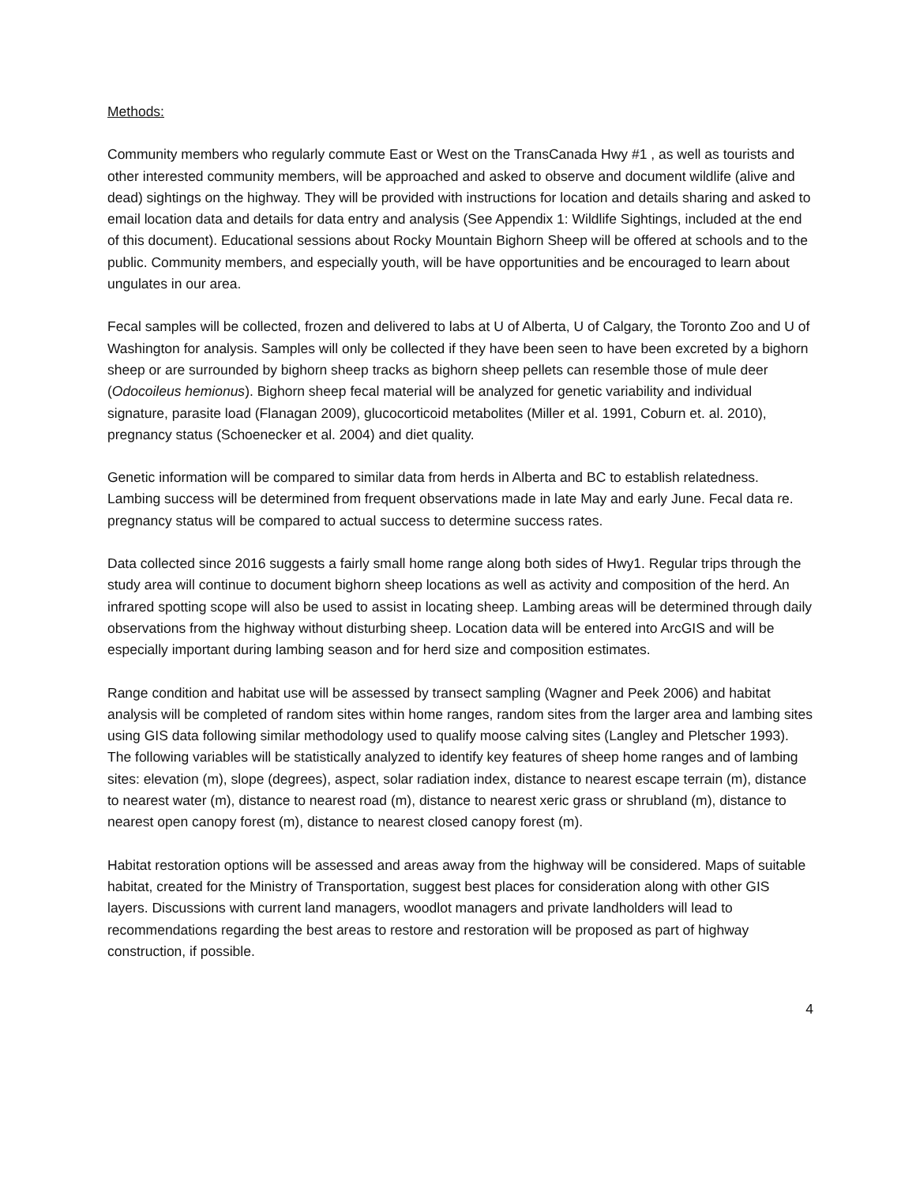Methods:
Community members who regularly commute East or West on the TransCanada Hwy #1 , as well as tourists and other interested community members, will be approached and asked to observe and document wildlife (alive and dead) sightings on the highway. They will be provided with instructions for location and details sharing and asked to email location data and details for data entry and analysis (See Appendix 1: Wildlife Sightings, included at the end of this document). Educational sessions about Rocky Mountain Bighorn Sheep will be offered at schools and to the public. Community members, and especially youth, will be have opportunities and be encouraged to learn about ungulates in our area.
Fecal samples will be collected, frozen and delivered to labs at U of Alberta, U of Calgary, the Toronto Zoo and U of Washington for analysis. Samples will only be collected if they have been seen to have been excreted by a bighorn sheep or are surrounded by bighorn sheep tracks as bighorn sheep pellets can resemble those of mule deer (Odocoileus hemionus). Bighorn sheep fecal material will be analyzed for genetic variability and individual signature, parasite load (Flanagan 2009), glucocorticoid metabolites (Miller et al. 1991, Coburn et. al. 2010), pregnancy status (Schoenecker et al. 2004) and diet quality.
Genetic information will be compared to similar data from herds in Alberta and BC to establish relatedness. Lambing success will be determined from frequent observations made in late May and early June. Fecal data re. pregnancy status will be compared to actual success to determine success rates.
Data collected since 2016 suggests a fairly small home range along both sides of Hwy1. Regular trips through the study area will continue to document bighorn sheep locations as well as activity and composition of the herd. An infrared spotting scope will also be used to assist in locating sheep. Lambing areas will be determined through daily observations from the highway without disturbing sheep. Location data will be entered into ArcGIS and will be especially important during lambing season and for herd size and composition estimates.
Range condition and habitat use will be assessed by transect sampling (Wagner and Peek 2006) and habitat analysis will be completed of random sites within home ranges, random sites from the larger area and lambing sites using GIS data following similar methodology used to qualify moose calving sites (Langley and Pletscher 1993). The following variables will be statistically analyzed to identify key features of sheep home ranges and of lambing sites: elevation (m), slope (degrees), aspect, solar radiation index, distance to nearest escape terrain (m), distance to nearest water (m), distance to nearest road (m), distance to nearest xeric grass or shrubland (m), distance to nearest open canopy forest (m), distance to nearest closed canopy forest (m).
Habitat restoration options will be assessed and areas away from the highway will be considered. Maps of suitable habitat, created for the Ministry of Transportation, suggest best places for consideration along with other GIS layers. Discussions with current land managers, woodlot managers and private landholders will lead to recommendations regarding the best areas to restore and restoration will be proposed as part of highway construction, if possible.
4